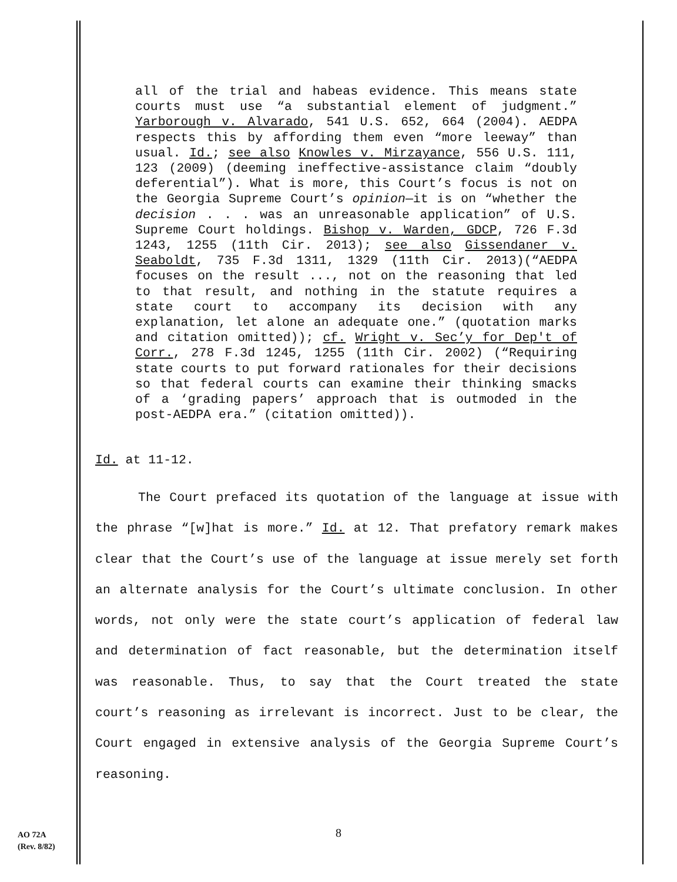all of the trial and habeas evidence. This means state courts must use “a substantial element of judgment.” Yarborough v. Alvarado, 541 U.S. 652, 664 (2004). AEDPA respects this by affording them even “more leeway” than usual. Id.; see also Knowles v. Mirzayance, 556 U.S. 111, 123 (2009) (deeming ineffective-assistance claim “doubly deferential”). What is more, this Court’s focus is not on the Georgia Supreme Court’s opinion—it is on “whether the decision . . . was an unreasonable application” of U.S. Supreme Court holdings. Bishop v. Warden, GDCP, 726 F.3d 1243, 1255 (11th Cir. 2013); see also Gissendaner v. Seaboldt, 735 F.3d 1311, 1329 (11th Cir. 2013)(“AEDPA focuses on the result ..., not on the reasoning that led to that result, and nothing in the statute requires a state court to accompany its decision with any explanation, let alone an adequate one.” (quotation marks and citation omitted)); cf. Wright v. Sec’y for Dep't of Corr., 278 F.3d 1245, 1255 (11th Cir. 2002) (“Requiring state courts to put forward rationales for their decisions so that federal courts can examine their thinking smacks of a ‘grading papers’ approach that is outmoded in the post-AEDPA era.” (citation omitted)).
Id. at 11-12.
The Court prefaced its quotation of the language at issue with the phrase “[w]hat is more.” Id. at 12. That prefatory remark makes clear that the Court’s use of the language at issue merely set forth an alternate analysis for the Court’s ultimate conclusion. In other words, not only were the state court’s application of federal law and determination of fact reasonable, but the determination itself was reasonable. Thus, to say that the Court treated the state court’s reasoning as irrelevant is incorrect. Just to be clear, the Court engaged in extensive analysis of the Georgia Supreme Court’s reasoning.
8
AO 72A
(Rev. 8/82)